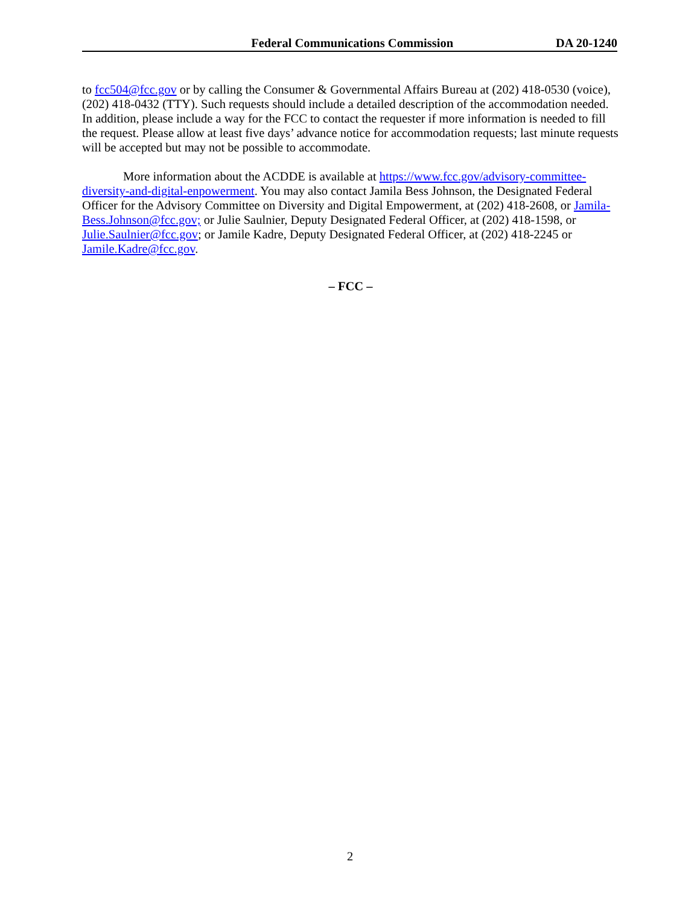Federal Communications Commission DA 20-1240
to fcc504@fcc.gov or by calling the Consumer & Governmental Affairs Bureau at (202) 418-0530 (voice), (202) 418-0432 (TTY). Such requests should include a detailed description of the accommodation needed. In addition, please include a way for the FCC to contact the requester if more information is needed to fill the request. Please allow at least five days’ advance notice for accommodation requests; last minute requests will be accepted but may not be possible to accommodate.
More information about the ACDDE is available at https://www.fcc.gov/advisory-committee-diversity-and-digital-enpowerment. You may also contact Jamila Bess Johnson, the Designated Federal Officer for the Advisory Committee on Diversity and Digital Empowerment, at (202) 418-2608, or Jamila-Bess.Johnson@fcc.gov; or Julie Saulnier, Deputy Designated Federal Officer, at (202) 418-1598, or Julie.Saulnier@fcc.gov; or Jamile Kadre, Deputy Designated Federal Officer, at (202) 418-2245 or Jamile.Kadre@fcc.gov.
– FCC –
2